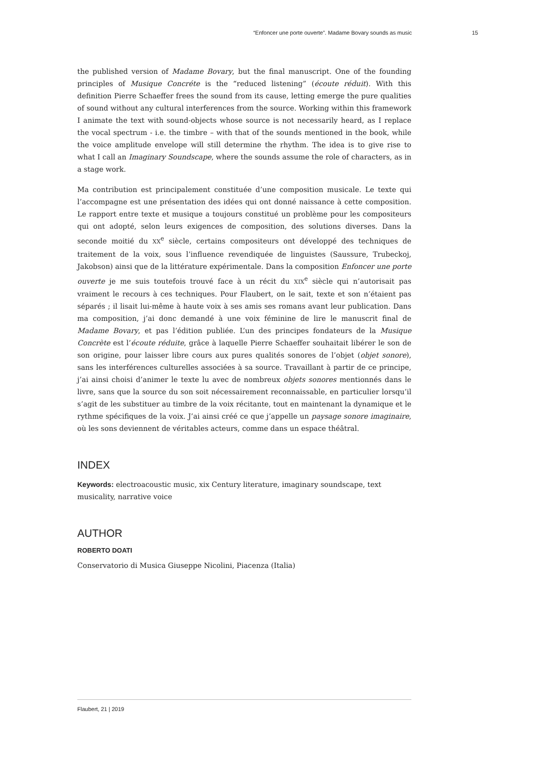“Enfoncer une porte ouverte”. Madame Bovary sounds as music 15
the published version of Madame Bovary, but the final manuscript. One of the founding principles of Musique Concréte is the “reduced listening” (écoute réduit). With this definition Pierre Schaeffer frees the sound from its cause, letting emerge the pure qualities of sound without any cultural interferences from the source. Working within this framework I animate the text with sound-objects whose source is not necessarily heard, as I replace the vocal spectrum - i.e. the timbre – with that of the sounds mentioned in the book, while the voice amplitude envelope will still determine the rhythm. The idea is to give rise to what I call an Imaginary Soundscape, where the sounds assume the role of characters, as in a stage work.
Ma contribution est principalement constituée d’une composition musicale. Le texte qui l’accompagne est une présentation des idées qui ont donné naissance à cette composition. Le rapport entre texte et musique a toujours constitué un problème pour les compositeurs qui ont adopté, selon leurs exigences de composition, des solutions diverses. Dans la seconde moitié du XX<sup>e</sup> siècle, certains compositeurs ont développé des techniques de traitement de la voix, sous l’influence revendiquée de linguistes (Saussure, Trubeckoj, Jakobson) ainsi que de la littérature expérimentale. Dans la composition Enfoncer une porte ouverte je me suis toutefois trouvé face à un récit du XIX<sup>e</sup> siècle qui n’autorisait pas vraiment le recours à ces techniques. Pour Flaubert, on le sait, texte et son n’étaient pas séparés ; il lisait lui-même à haute voix à ses amis ses romans avant leur publication. Dans ma composition, j’ai donc demandé à une voix féminine de lire le manuscrit final de Madame Bovary, et pas l’édition publiée. L’un des principes fondateurs de la Musique Concrète est l’écoute réduite, grâce à laquelle Pierre Schaeffer souhaitait libérer le son de son origine, pour laisser libre cours aux pures qualités sonores de l’objet (objet sonore), sans les interférences culturelles associées à sa source. Travaillant à partir de ce principe, j’ai ainsi choisi d’animer le texte lu avec de nombreux objets sonores mentionnés dans le livre, sans que la source du son soit nécessairement reconnaissable, en particulier lorsqu’il s’agit de les substituer au timbre de la voix récitante, tout en maintenant la dynamique et le rythme spécifiques de la voix. J’ai ainsi créé ce que j’appelle un paysage sonore imaginaire, où les sons deviennent de véritables acteurs, comme dans un espace théâtral.
INDEX
Keywords: electroacoustic music, xix Century literature, imaginary soundscape, text musicality, narrative voice
AUTHOR
ROBERTO DOATI
Conservatorio di Musica Giuseppe Nicolini, Piacenza (Italia)
Flaubert, 21 | 2019